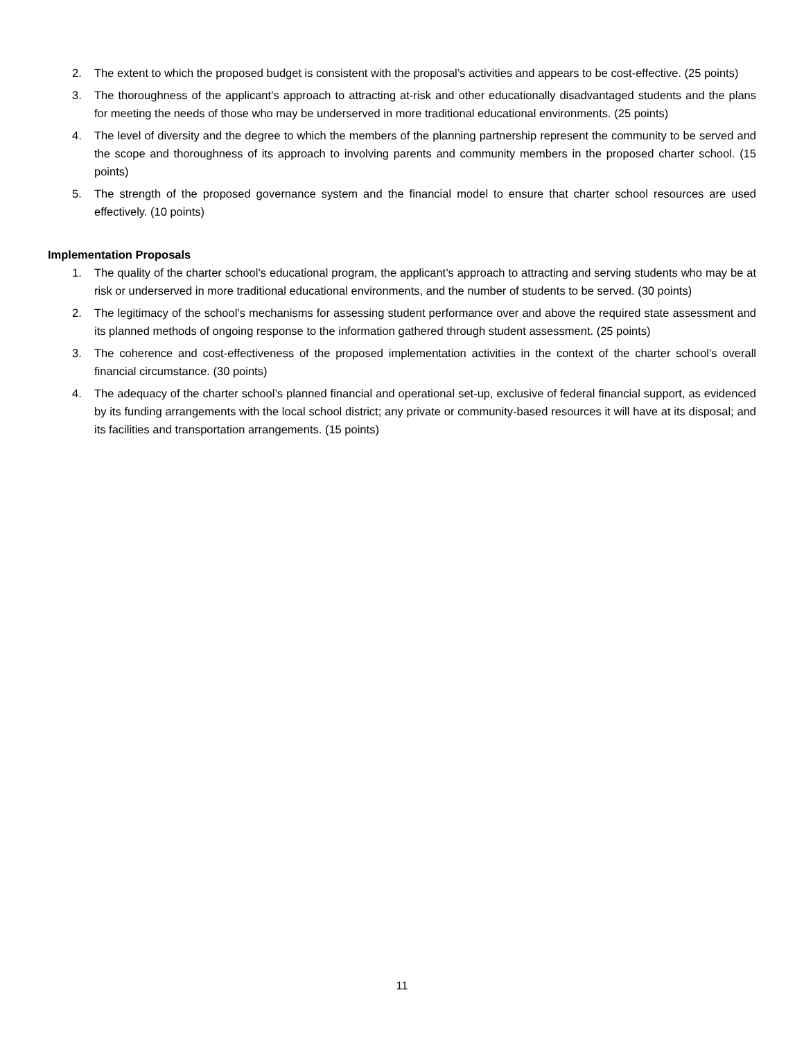2. The extent to which the proposed budget is consistent with the proposal’s activities and appears to be cost-effective. (25 points)
3. The thoroughness of the applicant’s approach to attracting at-risk and other educationally disadvantaged students and the plans for meeting the needs of those who may be underserved in more traditional educational environments. (25 points)
4. The level of diversity and the degree to which the members of the planning partnership represent the community to be served and the scope and thoroughness of its approach to involving parents and community members in the proposed charter school. (15 points)
5. The strength of the proposed governance system and the financial model to ensure that charter school resources are used effectively. (10 points)
Implementation Proposals
1. The quality of the charter school’s educational program, the applicant’s approach to attracting and serving students who may be at risk or underserved in more traditional educational environments, and the number of students to be served. (30 points)
2. The legitimacy of the school’s mechanisms for assessing student performance over and above the required state assessment and its planned methods of ongoing response to the information gathered through student assessment. (25 points)
3. The coherence and cost-effectiveness of the proposed implementation activities in the context of the charter school’s overall financial circumstance. (30 points)
4. The adequacy of the charter school’s planned financial and operational set-up, exclusive of federal financial support, as evidenced by its funding arrangements with the local school district; any private or community-based resources it will have at its disposal; and its facilities and transportation arrangements. (15 points)
11